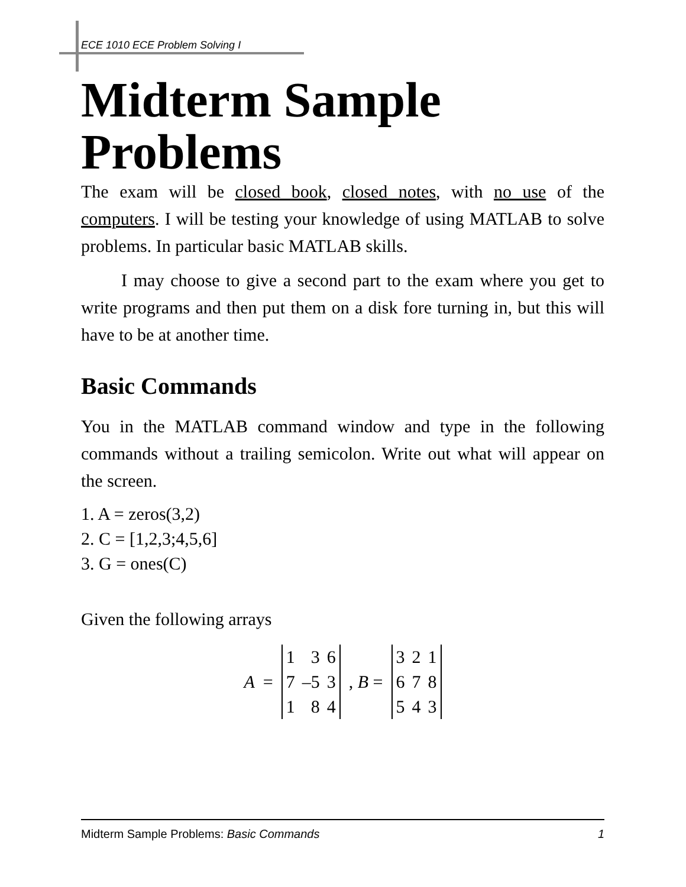ECE 1010 ECE Problem Solving I
Midterm Sample Problems
The exam will be closed book, closed notes, with no use of the computers. I will be testing your knowledge of using MATLAB to solve problems. In particular basic MATLAB skills.
I may choose to give a second part to the exam where you get to write programs and then put them on a disk fore turning in, but this will have to be at another time.
Basic Commands
You in the MATLAB command window and type in the following commands without a trailing semicolon. Write out what will appear on the screen.
1. A = zeros(3,2)
2. C = [1,2,3;4,5,6]
3. G = ones(C)
Given the following arrays
A =
| 1 | 3 | 6 |
| 7 | –5 | 3 |
| 1 | 8 | 4 |
, B =
| 3 | 2 | 1 |
| 6 | 7 | 8 |
| 5 | 4 | 3 |
Midterm Sample Problems: Basic Commands 1